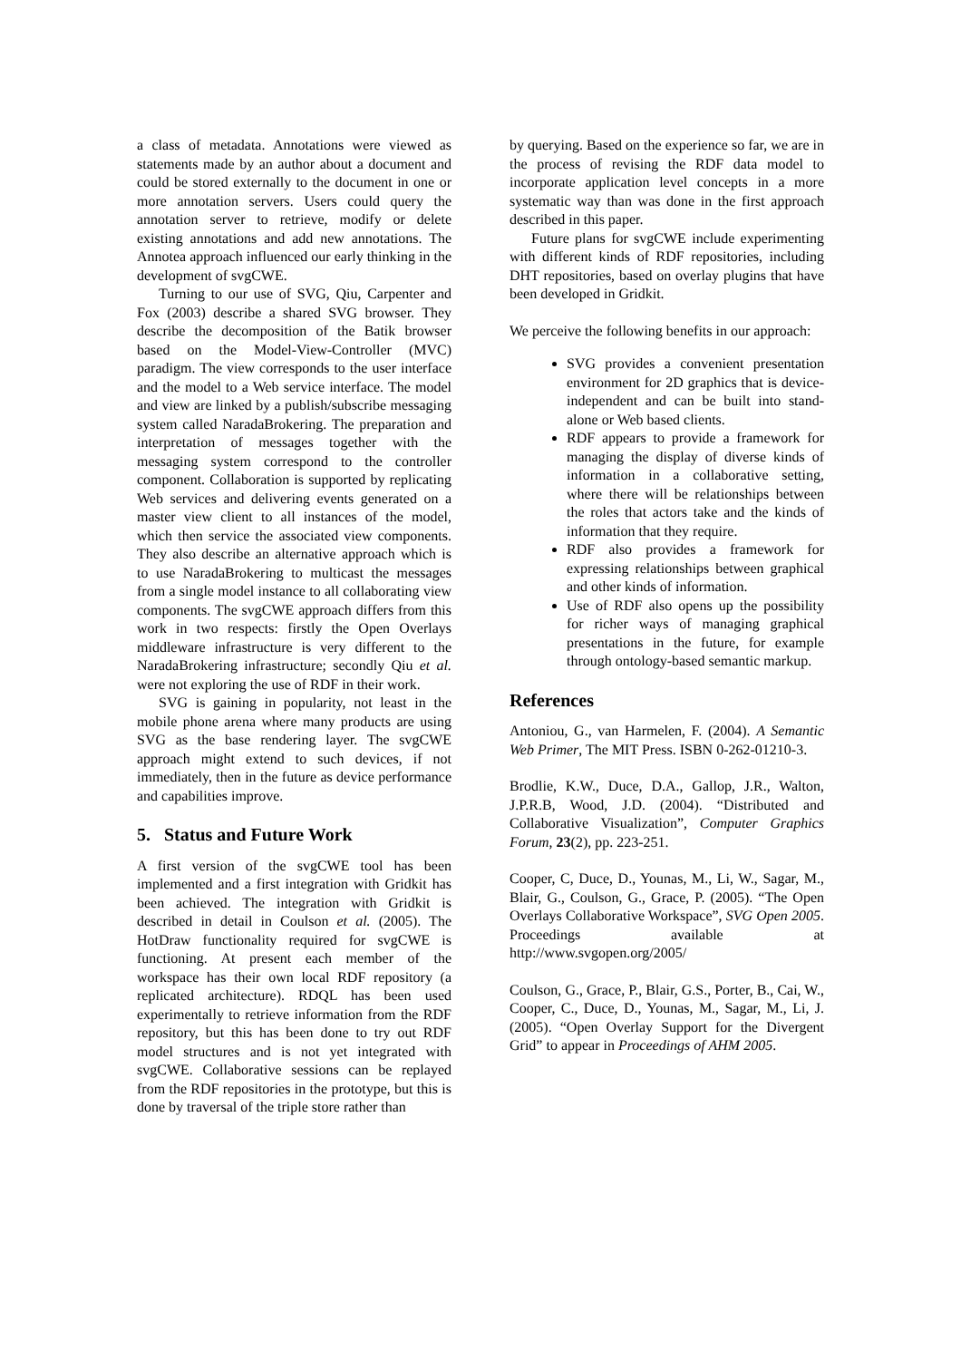a class of metadata. Annotations were viewed as statements made by an author about a document and could be stored externally to the document in one or more annotation servers. Users could query the annotation server to retrieve, modify or delete existing annotations and add new annotations. The Annotea approach influenced our early thinking in the development of svgCWE.
Turning to our use of SVG, Qiu, Carpenter and Fox (2003) describe a shared SVG browser. They describe the decomposition of the Batik browser based on the Model-View-Controller (MVC) paradigm. The view corresponds to the user interface and the model to a Web service interface. The model and view are linked by a publish/subscribe messaging system called NaradaBrokering. The preparation and interpretation of messages together with the messaging system correspond to the controller component. Collaboration is supported by replicating Web services and delivering events generated on a master view client to all instances of the model, which then service the associated view components. They also describe an alternative approach which is to use NaradaBrokering to multicast the messages from a single model instance to all collaborating view components. The svgCWE approach differs from this work in two respects: firstly the Open Overlays middleware infrastructure is very different to the NaradaBrokering infrastructure; secondly Qiu et al. were not exploring the use of RDF in their work.
SVG is gaining in popularity, not least in the mobile phone arena where many products are using SVG as the base rendering layer. The svgCWE approach might extend to such devices, if not immediately, then in the future as device performance and capabilities improve.
5. Status and Future Work
A first version of the svgCWE tool has been implemented and a first integration with Gridkit has been achieved. The integration with Gridkit is described in detail in Coulson et al. (2005). The HotDraw functionality required for svgCWE is functioning. At present each member of the workspace has their own local RDF repository (a replicated architecture). RDQL has been used experimentally to retrieve information from the RDF repository, but this has been done to try out RDF model structures and is not yet integrated with svgCWE. Collaborative sessions can be replayed from the RDF repositories in the prototype, but this is done by traversal of the triple store rather than
by querying. Based on the experience so far, we are in the process of revising the RDF data model to incorporate application level concepts in a more systematic way than was done in the first approach described in this paper.
Future plans for svgCWE include experimenting with different kinds of RDF repositories, including DHT repositories, based on overlay plugins that have been developed in Gridkit.
We perceive the following benefits in our approach:
SVG provides a convenient presentation environment for 2D graphics that is device-independent and can be built into stand-alone or Web based clients.
RDF appears to provide a framework for managing the display of diverse kinds of information in a collaborative setting, where there will be relationships between the roles that actors take and the kinds of information that they require.
RDF also provides a framework for expressing relationships between graphical and other kinds of information.
Use of RDF also opens up the possibility for richer ways of managing graphical presentations in the future, for example through ontology-based semantic markup.
References
Antoniou, G., van Harmelen, F. (2004). A Semantic Web Primer, The MIT Press. ISBN 0-262-01210-3.
Brodlie, K.W., Duce, D.A., Gallop, J.R., Walton, J.P.R.B, Wood, J.D. (2004). “Distributed and Collaborative Visualization”, Computer Graphics Forum, 23(2), pp. 223-251.
Cooper, C, Duce, D., Younas, M., Li, W., Sagar, M., Blair, G., Coulson, G., Grace, P. (2005). “The Open Overlays Collaborative Workspace”, SVG Open 2005. Proceedings available at http://www.svgopen.org/2005/
Coulson, G., Grace, P., Blair, G.S., Porter, B., Cai, W., Cooper, C., Duce, D., Younas, M., Sagar, M., Li, J. (2005). “Open Overlay Support for the Divergent Grid” to appear in Proceedings of AHM 2005.